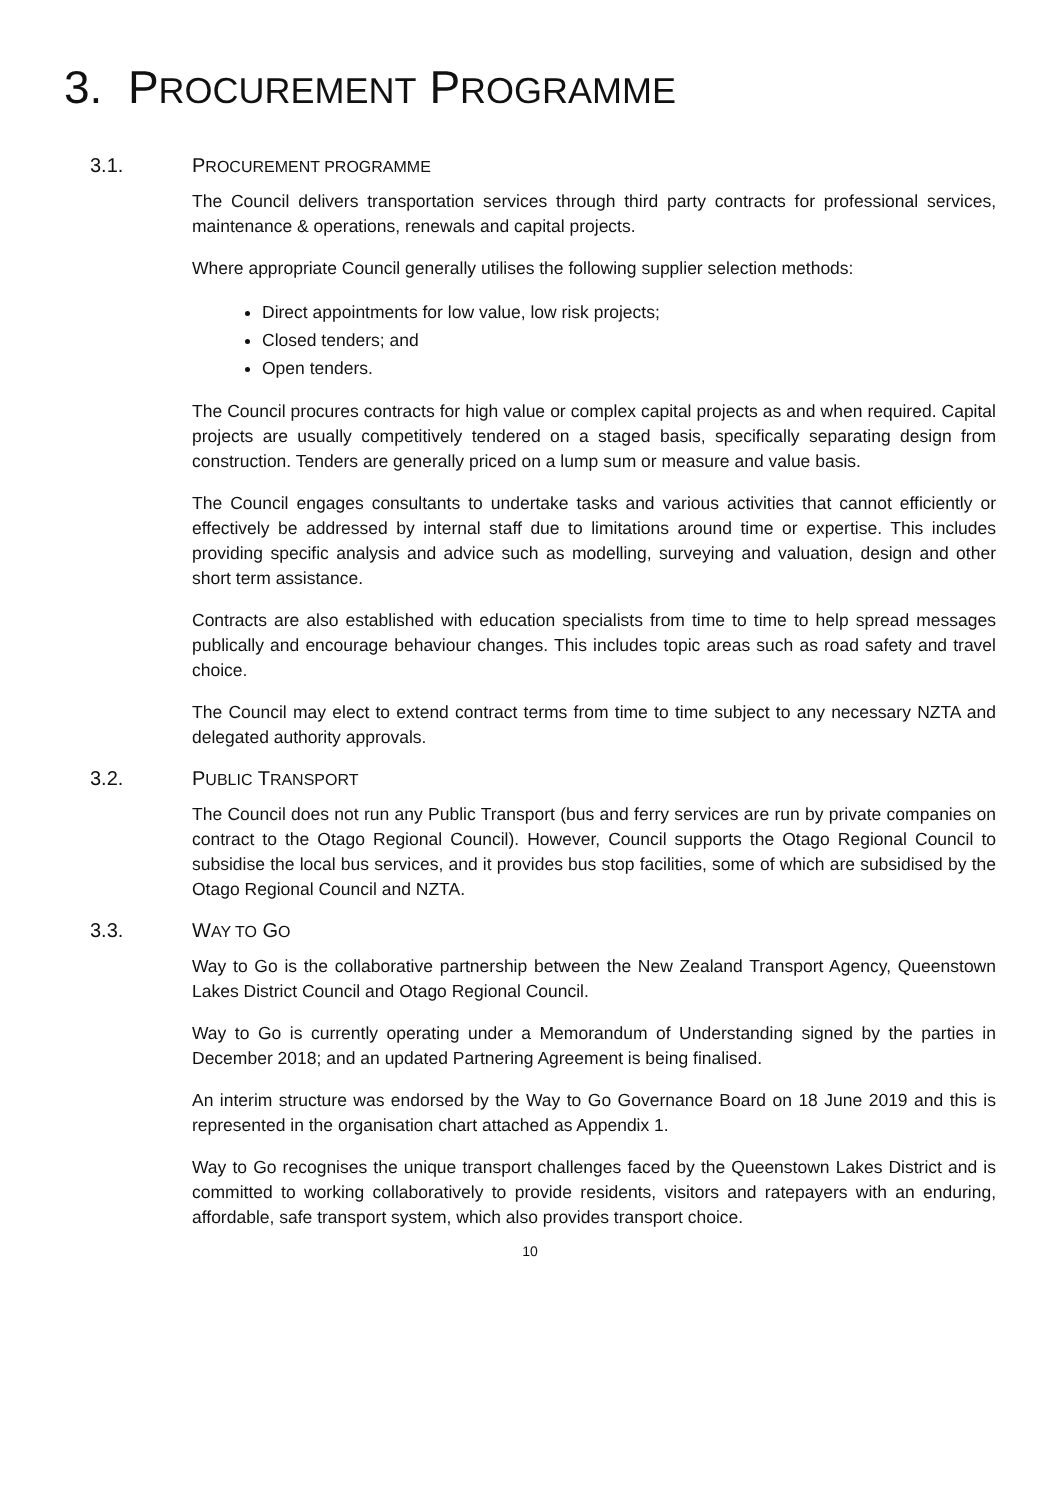3. PROCUREMENT PROGRAMME
3.1. PROCUREMENT PROGRAMME
The Council delivers transportation services through third party contracts for professional services, maintenance & operations, renewals and capital projects.
Where appropriate Council generally utilises the following supplier selection methods:
Direct appointments for low value, low risk projects;
Closed tenders; and
Open tenders.
The Council procures contracts for high value or complex capital projects as and when required. Capital projects are usually competitively tendered on a staged basis, specifically separating design from construction. Tenders are generally priced on a lump sum or measure and value basis.
The Council engages consultants to undertake tasks and various activities that cannot efficiently or effectively be addressed by internal staff due to limitations around time or expertise. This includes providing specific analysis and advice such as modelling, surveying and valuation, design and other short term assistance.
Contracts are also established with education specialists from time to time to help spread messages publically and encourage behaviour changes. This includes topic areas such as road safety and travel choice.
The Council may elect to extend contract terms from time to time subject to any necessary NZTA and delegated authority approvals.
3.2. PUBLIC TRANSPORT
The Council does not run any Public Transport (bus and ferry services are run by private companies on contract to the Otago Regional Council). However, Council supports the Otago Regional Council to subsidise the local bus services, and it provides bus stop facilities, some of which are subsidised by the Otago Regional Council and NZTA.
3.3. WAY TO GO
Way to Go is the collaborative partnership between the New Zealand Transport Agency, Queenstown Lakes District Council and Otago Regional Council.
Way to Go is currently operating under a Memorandum of Understanding signed by the parties in December 2018; and an updated Partnering Agreement is being finalised.
An interim structure was endorsed by the Way to Go Governance Board on 18 June 2019 and this is represented in the organisation chart attached as Appendix 1.
Way to Go recognises the unique transport challenges faced by the Queenstown Lakes District and is committed to working collaboratively to provide residents, visitors and ratepayers with an enduring, affordable, safe transport system, which also provides transport choice.
10